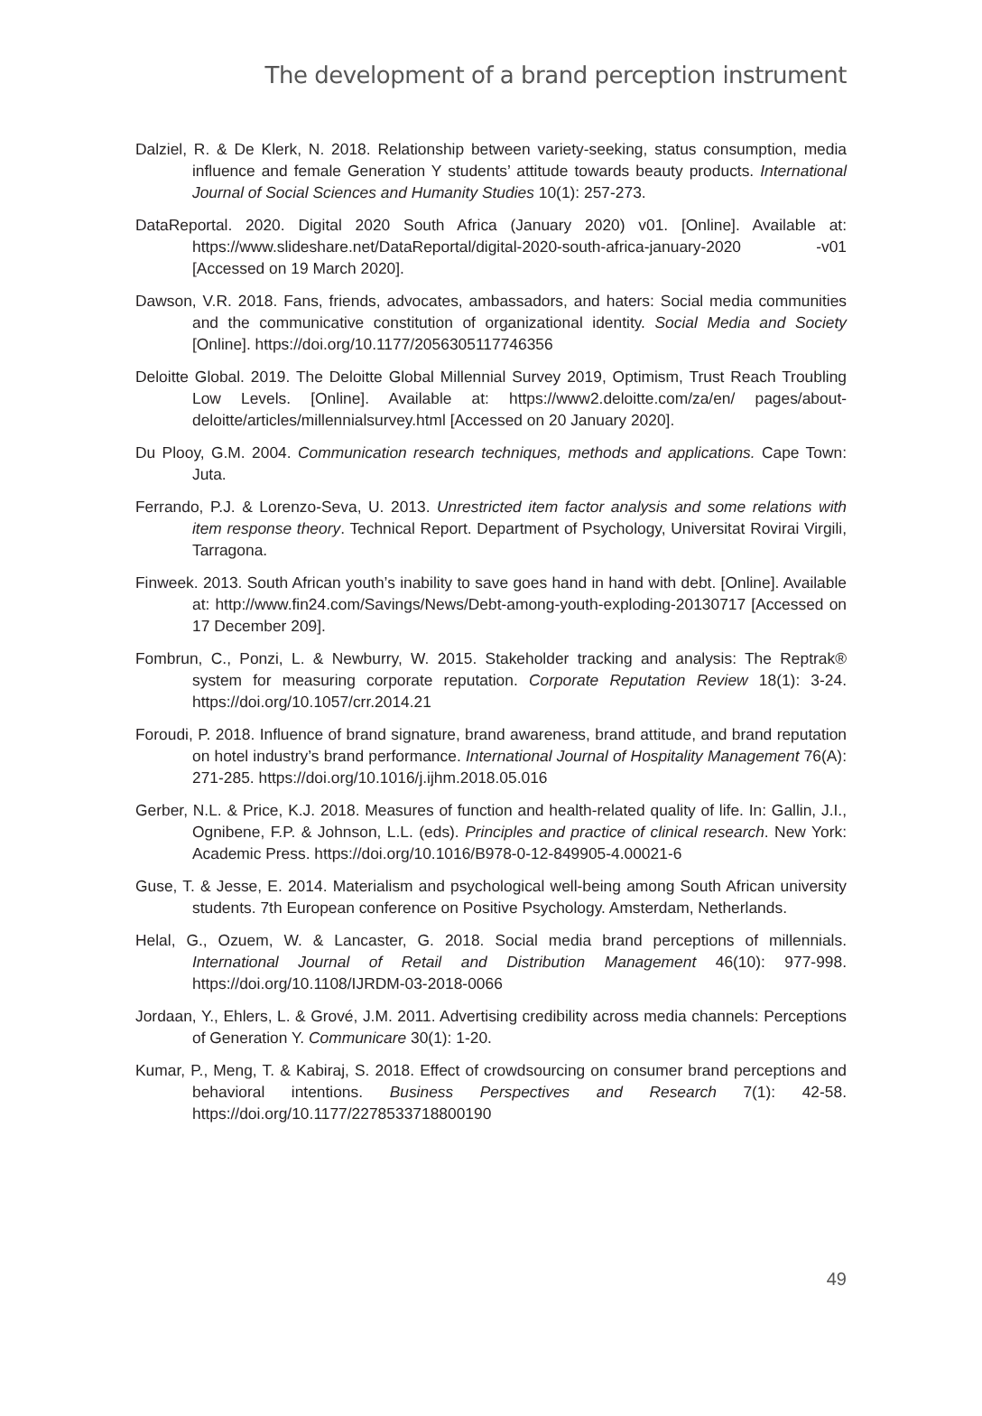The development of a brand perception instrument
Dalziel, R. & De Klerk, N. 2018. Relationship between variety-seeking, status consumption, media influence and female Generation Y students’ attitude towards beauty products. International Journal of Social Sciences and Humanity Studies 10(1): 257-273.
DataReportal. 2020. Digital 2020 South Africa (January 2020) v01. [Online]. Available at: https://www.slideshare.net/DataReportal/digital-2020-south-africa-january-2020 -v01 [Accessed on 19 March 2020].
Dawson, V.R. 2018. Fans, friends, advocates, ambassadors, and haters: Social media communities and the communicative constitution of organizational identity. Social Media and Society [Online]. https://doi.org/10.1177/2056305117746356
Deloitte Global. 2019. The Deloitte Global Millennial Survey 2019, Optimism, Trust Reach Troubling Low Levels. [Online]. Available at: https://www2.deloitte.com/za/en/ pages/about-deloitte/articles/millennialsurvey.html [Accessed on 20 January 2020].
Du Plooy, G.M. 2004. Communication research techniques, methods and applications. Cape Town: Juta.
Ferrando, P.J. & Lorenzo-Seva, U. 2013. Unrestricted item factor analysis and some relations with item response theory. Technical Report. Department of Psychology, Universitat Rovirai Virgili, Tarragona.
Finweek. 2013. South African youth’s inability to save goes hand in hand with debt. [Online]. Available at: http://www.fin24.com/Savings/News/Debt-among-youth-exploding-20130717 [Accessed on 17 December 209].
Fombrun, C., Ponzi, L. & Newburry, W. 2015. Stakeholder tracking and analysis: The Reptrak® system for measuring corporate reputation. Corporate Reputation Review 18(1): 3-24. https://doi.org/10.1057/crr.2014.21
Foroudi, P. 2018. Influence of brand signature, brand awareness, brand attitude, and brand reputation on hotel industry’s brand performance. International Journal of Hospitality Management 76(A): 271-285. https://doi.org/10.1016/j.ijhm.2018.05.016
Gerber, N.L. & Price, K.J. 2018. Measures of function and health-related quality of life. In: Gallin, J.I., Ognibene, F.P. & Johnson, L.L. (eds). Principles and practice of clinical research. New York: Academic Press. https://doi.org/10.1016/B978-0-12-849905-4.00021-6
Guse, T. & Jesse, E. 2014. Materialism and psychological well-being among South African university students. 7th European conference on Positive Psychology. Amsterdam, Netherlands.
Helal, G., Ozuem, W. & Lancaster, G. 2018. Social media brand perceptions of millennials. International Journal of Retail and Distribution Management 46(10): 977-998. https://doi.org/10.1108/IJRDM-03-2018-0066
Jordaan, Y., Ehlers, L. & Grové, J.M. 2011. Advertising credibility across media channels: Perceptions of Generation Y. Communicare 30(1): 1-20.
Kumar, P., Meng, T. & Kabiraj, S. 2018. Effect of crowdsourcing on consumer brand perceptions and behavioral intentions. Business Perspectives and Research 7(1): 42-58. https://doi.org/10.1177/2278533718800190
49